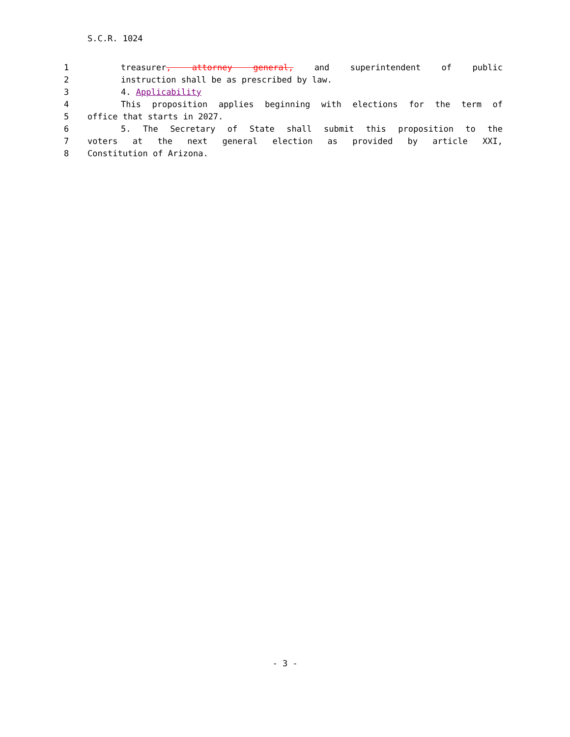S.C.R. 1024
1 treasurer, attorney general, and superintendent of public
2 instruction shall be as prescribed by law.
3 4. Applicability
4 This proposition applies beginning with elections for the term of
5 office that starts in 2027.
6 5. The Secretary of State shall submit this proposition to the
7 voters at the next general election as provided by article XXI,
8 Constitution of Arizona.
- 3 -